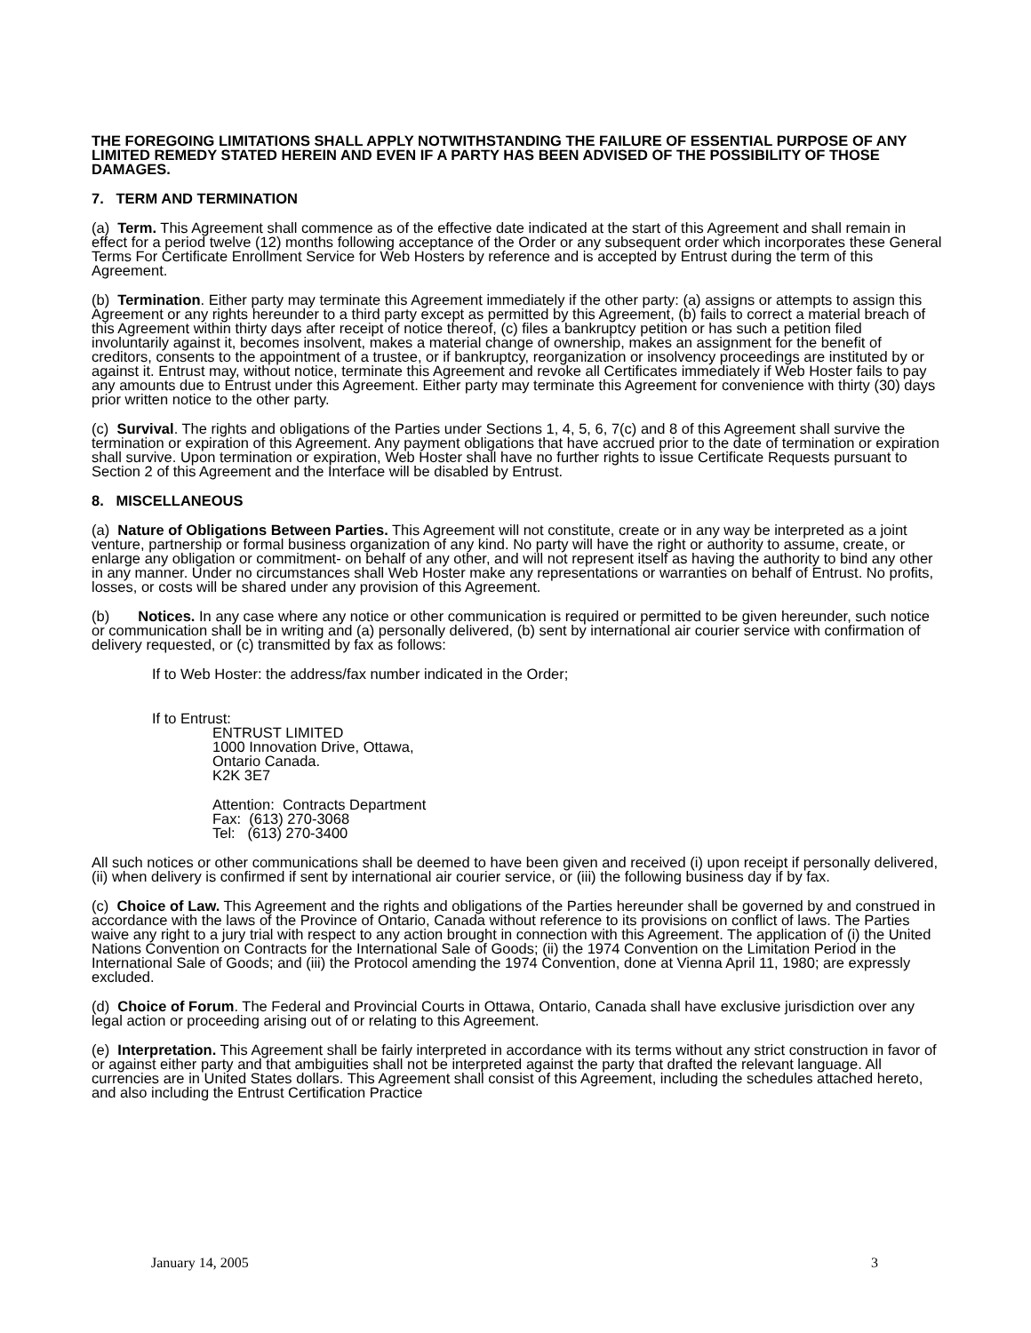THE FOREGOING LIMITATIONS SHALL APPLY NOTWITHSTANDING THE FAILURE OF ESSENTIAL PURPOSE OF ANY LIMITED REMEDY STATED HEREIN AND EVEN IF A PARTY HAS BEEN ADVISED OF THE POSSIBILITY OF THOSE DAMAGES.
7. TERM AND TERMINATION
(a) Term. This Agreement shall commence as of the effective date indicated at the start of this Agreement and shall remain in effect for a period twelve (12) months following acceptance of the Order or any subsequent order which incorporates these General Terms For Certificate Enrollment Service for Web Hosters by reference and is accepted by Entrust during the term of this Agreement.
(b) Termination. Either party may terminate this Agreement immediately if the other party: (a) assigns or attempts to assign this Agreement or any rights hereunder to a third party except as permitted by this Agreement, (b) fails to correct a material breach of this Agreement within thirty days after receipt of notice thereof, (c) files a bankruptcy petition or has such a petition filed involuntarily against it, becomes insolvent, makes a material change of ownership, makes an assignment for the benefit of creditors, consents to the appointment of a trustee, or if bankruptcy, reorganization or insolvency proceedings are instituted by or against it. Entrust may, without notice, terminate this Agreement and revoke all Certificates immediately if Web Hoster fails to pay any amounts due to Entrust under this Agreement. Either party may terminate this Agreement for convenience with thirty (30) days prior written notice to the other party.
(c) Survival. The rights and obligations of the Parties under Sections 1, 4, 5, 6, 7(c) and 8 of this Agreement shall survive the termination or expiration of this Agreement. Any payment obligations that have accrued prior to the date of termination or expiration shall survive. Upon termination or expiration, Web Hoster shall have no further rights to issue Certificate Requests pursuant to Section 2 of this Agreement and the Interface will be disabled by Entrust.
8. MISCELLANEOUS
(a) Nature of Obligations Between Parties. This Agreement will not constitute, create or in any way be interpreted as a joint venture, partnership or formal business organization of any kind. No party will have the right or authority to assume, create, or enlarge any obligation or commitment- on behalf of any other, and will not represent itself as having the authority to bind any other in any manner. Under no circumstances shall Web Hoster make any representations or warranties on behalf of Entrust. No profits, losses, or costs will be shared under any provision of this Agreement.
(b) Notices. In any case where any notice or other communication is required or permitted to be given hereunder, such notice or communication shall be in writing and (a) personally delivered, (b) sent by international air courier service with confirmation of delivery requested, or (c) transmitted by fax as follows:
If to Web Hoster: the address/fax number indicated in the Order;
If to Entrust:
ENTRUST LIMITED
1000 Innovation Drive, Ottawa,
Ontario Canada.
K2K 3E7
Attention: Contracts Department
Fax: (613) 270-3068
Tel: (613) 270-3400
All such notices or other communications shall be deemed to have been given and received (i) upon receipt if personally delivered, (ii) when delivery is confirmed if sent by international air courier service, or (iii) the following business day if by fax.
(c) Choice of Law. This Agreement and the rights and obligations of the Parties hereunder shall be governed by and construed in accordance with the laws of the Province of Ontario, Canada without reference to its provisions on conflict of laws. The Parties waive any right to a jury trial with respect to any action brought in connection with this Agreement. The application of (i) the United Nations Convention on Contracts for the International Sale of Goods; (ii) the 1974 Convention on the Limitation Period in the International Sale of Goods; and (iii) the Protocol amending the 1974 Convention, done at Vienna April 11, 1980; are expressly excluded.
(d) Choice of Forum. The Federal and Provincial Courts in Ottawa, Ontario, Canada shall have exclusive jurisdiction over any legal action or proceeding arising out of or relating to this Agreement.
(e) Interpretation. This Agreement shall be fairly interpreted in accordance with its terms without any strict construction in favor of or against either party and that ambiguities shall not be interpreted against the party that drafted the relevant language. All currencies are in United States dollars. This Agreement shall consist of this Agreement, including the schedules attached hereto, and also including the Entrust Certification Practice
January 14, 2005 3